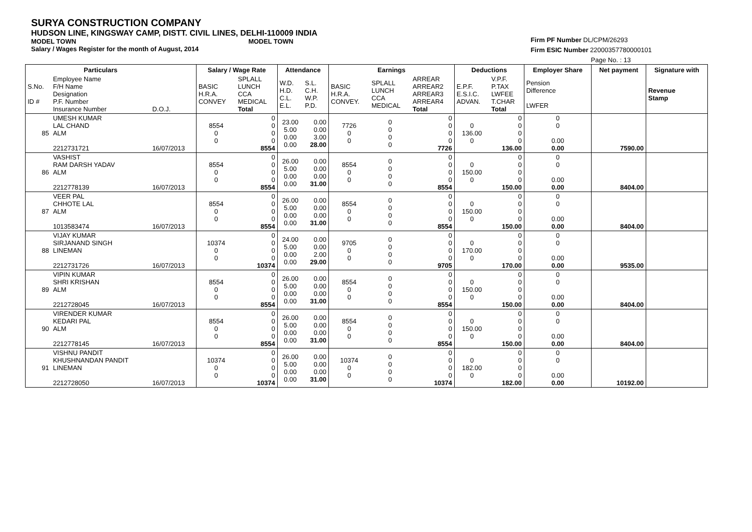SURYA CONSTRUCTION COMPANY
HUDSON LINE, KINGSWAY CAMP, DISTT. CIVIL LINES, DELHI-110009 INDIA
MODEL TOWN MODEL TOWN
Salary / Wages Register for the month of August, 2014
Firm PF Number DL/CPM/26293
Firm ESIC Number 22000357780000101
Page No. : 13
| | Particulars | | Salary / Wage Rate | | Attendance | | Earnings | | | Deductions | | Employer Share | Net payment | Signature with |
| --- | --- | --- | --- | --- | --- | --- | --- | --- | --- | --- | --- | --- | --- | --- |
| S.No. ID # | Employee Name F/H Name Designation P.F. Number Insurance Number | D.O.J. | BASIC H.R.A. CONVEY | SPLALL LUNCH CCA MEDICAL Total | W.D. H.D. C.L. E.L. | S.L. C.H. W.P. P.D. | BASIC H.R.A. CONVEY. | SPLALL LUNCH CCA MEDICAL | ARREAR ARREAR2 ARREAR3 ARREAR4 Total | E.P.F. E.S.I.C. ADVAN. | V.P.F. P.TAX LWFEE T.CHAR Total | Pension Difference LWFER | | Revenue Stamp |
| 85 | UMESH KUMAR LAL CHAND ALM 2212731721 | 16/07/2013 | 8554 0 0 | 0 0 0 0 8554 | 23.00 5.00 0.00 0.00 | 0.00 0.00 3.00 28.00 | 7726 0 0 | 0 0 0 0 | 0 0 0 0 7726 | 0 136.00 0 | 0 0 0 0 136.00 | 0 0 0.00 0.00 | 7590.00 | |
| 86 | VASHIST RAM DARSH YADAV ALM 2212778139 | 16/07/2013 | 8554 0 0 | 0 0 0 0 8554 | 26.00 5.00 0.00 0.00 | 0.00 0.00 0.00 31.00 | 8554 0 0 | 0 0 0 0 | 0 0 0 0 8554 | 0 150.00 0 | 0 0 0 0 150.00 | 0 0 0.00 0.00 | 8404.00 | |
| 87 | VEER PAL CHHOTE LAL ALM 1013583474 | 16/07/2013 | 8554 0 0 | 0 0 0 0 8554 | 26.00 5.00 0.00 0.00 | 0.00 0.00 0.00 31.00 | 8554 0 0 | 0 0 0 0 | 0 0 0 0 8554 | 0 150.00 0 | 0 0 0 0 150.00 | 0 0 0.00 0.00 | 8404.00 | |
| 88 | VIJAY KUMAR SIRJANAND SINGH LINEMAN 2212731726 | 16/07/2013 | 10374 0 0 | 0 0 0 0 10374 | 24.00 5.00 0.00 0.00 | 0.00 0.00 2.00 29.00 | 9705 0 0 | 0 0 0 0 | 0 0 0 0 9705 | 0 170.00 0 | 0 0 0 0 170.00 | 0 0 0.00 0.00 | 9535.00 | |
| 89 | VIPIN KUMAR SHRI KRISHAN ALM 2212728045 | 16/07/2013 | 8554 0 0 | 0 0 0 0 8554 | 26.00 5.00 0.00 0.00 | 0.00 0.00 0.00 31.00 | 8554 0 0 | 0 0 0 0 | 0 0 0 0 8554 | 0 150.00 0 | 0 0 0 0 150.00 | 0 0 0.00 0.00 | 8404.00 | |
| 90 | VIRENDER KUMAR KEDARI PAL ALM 2212778145 | 16/07/2013 | 8554 0 0 | 0 0 0 0 8554 | 26.00 5.00 0.00 0.00 | 0.00 0.00 0.00 31.00 | 8554 0 0 | 0 0 0 0 | 0 0 0 0 8554 | 0 150.00 0 | 0 0 0 0 150.00 | 0 0 0.00 0.00 | 8404.00 | |
| 91 | VISHNU PANDIT KHUSHNANDAN PANDIT LINEMAN 2212728050 | 16/07/2013 | 10374 0 0 | 0 0 0 0 10374 | 26.00 5.00 0.00 0.00 | 0.00 0.00 0.00 31.00 | 10374 0 0 | 0 0 0 0 | 0 0 0 0 10374 | 0 182.00 0 | 0 0 0 0 182.00 | 0 0 0.00 0.00 | 10192.00 | |